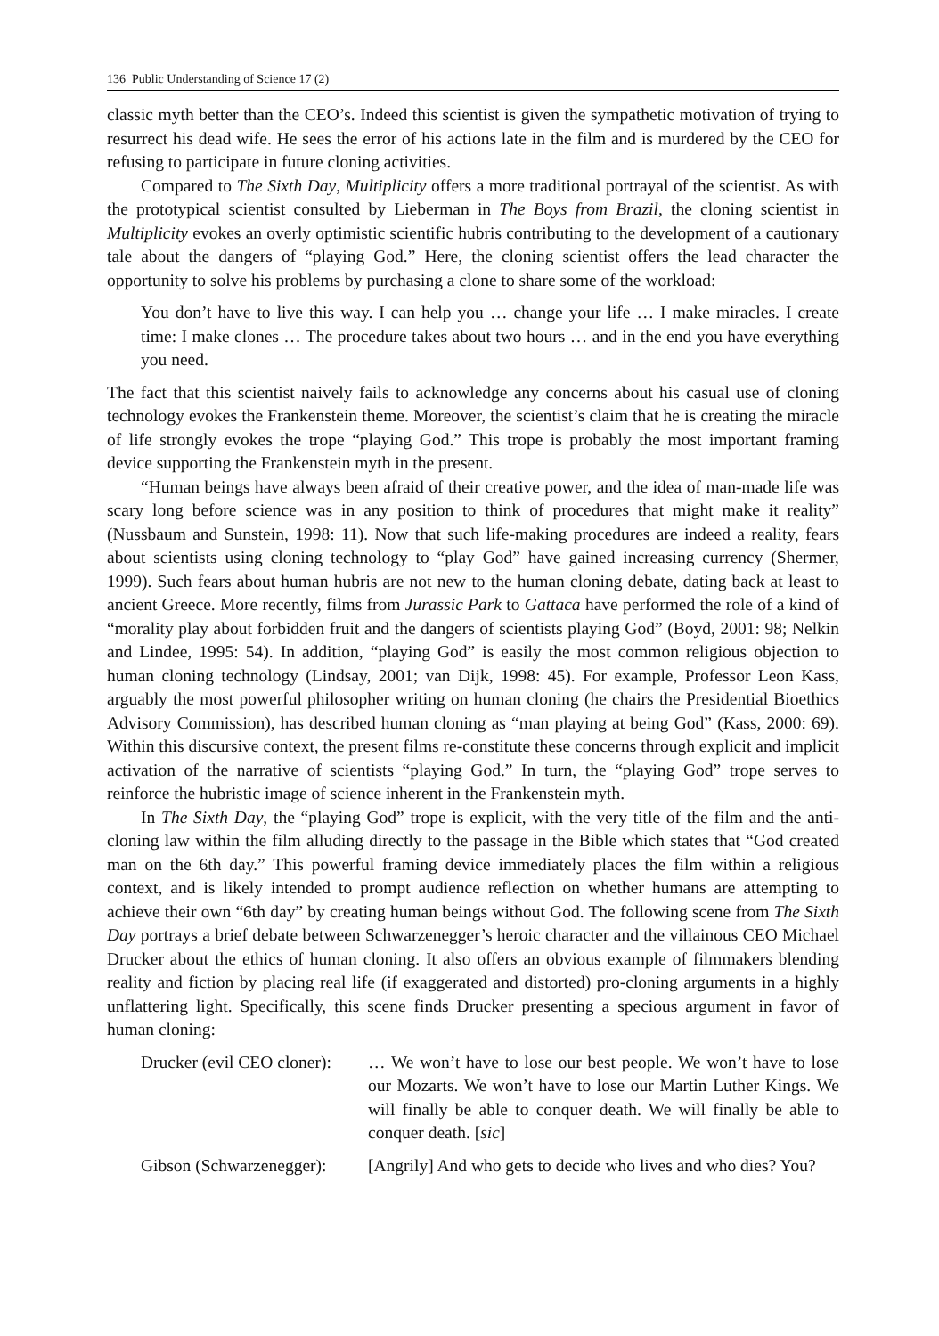136 Public Understanding of Science 17 (2)
classic myth better than the CEO’s. Indeed this scientist is given the sympathetic motivation of trying to resurrect his dead wife. He sees the error of his actions late in the film and is murdered by the CEO for refusing to participate in future cloning activities.
Compared to The Sixth Day, Multiplicity offers a more traditional portrayal of the scientist. As with the prototypical scientist consulted by Lieberman in The Boys from Brazil, the cloning scientist in Multiplicity evokes an overly optimistic scientific hubris contributing to the development of a cautionary tale about the dangers of “playing God.” Here, the cloning scientist offers the lead character the opportunity to solve his problems by purchasing a clone to share some of the workload:
You don’t have to live this way. I can help you … change your life … I make miracles. I create time: I make clones … The procedure takes about two hours … and in the end you have everything you need.
The fact that this scientist naively fails to acknowledge any concerns about his casual use of cloning technology evokes the Frankenstein theme. Moreover, the scientist’s claim that he is creating the miracle of life strongly evokes the trope “playing God.” This trope is probably the most important framing device supporting the Frankenstein myth in the present.
“Human beings have always been afraid of their creative power, and the idea of man-made life was scary long before science was in any position to think of procedures that might make it reality” (Nussbaum and Sunstein, 1998: 11). Now that such life-making procedures are indeed a reality, fears about scientists using cloning technology to “play God” have gained increasing currency (Shermer, 1999). Such fears about human hubris are not new to the human cloning debate, dating back at least to ancient Greece. More recently, films from Jurassic Park to Gattaca have performed the role of a kind of “morality play about forbidden fruit and the dangers of scientists playing God” (Boyd, 2001: 98; Nelkin and Lindee, 1995: 54). In addition, “playing God” is easily the most common religious objection to human cloning technology (Lindsay, 2001; van Dijk, 1998: 45). For example, Professor Leon Kass, arguably the most powerful philosopher writing on human cloning (he chairs the Presidential Bioethics Advisory Commission), has described human cloning as “man playing at being God” (Kass, 2000: 69). Within this discursive context, the present films re-constitute these concerns through explicit and implicit activation of the narrative of scientists “playing God.” In turn, the “playing God” trope serves to reinforce the hubristic image of science inherent in the Frankenstein myth.
In The Sixth Day, the “playing God” trope is explicit, with the very title of the film and the anti-cloning law within the film alluding directly to the passage in the Bible which states that “God created man on the 6th day.” This powerful framing device immediately places the film within a religious context, and is likely intended to prompt audience reflection on whether humans are attempting to achieve their own “6th day” by creating human beings without God. The following scene from The Sixth Day portrays a brief debate between Schwarzenegger’s heroic character and the villainous CEO Michael Drucker about the ethics of human cloning. It also offers an obvious example of filmmakers blending reality and fiction by placing real life (if exaggerated and distorted) pro-cloning arguments in a highly unflattering light. Specifically, this scene finds Drucker presenting a specious argument in favor of human cloning:
Drucker (evil CEO cloner):
… We won’t have to lose our best people. We won’t have to lose our Mozarts. We won’t have to lose our Martin Luther Kings. We will finally be able to conquer death. We will finally be able to conquer death. [sic]
Gibson (Schwarzenegger):
[Angrily] And who gets to decide who lives and who dies? You?